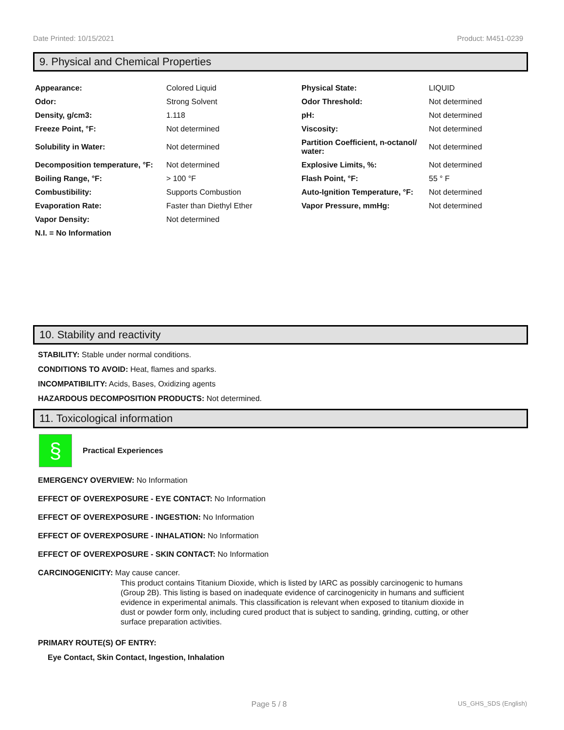Date Printed: 10/15/2021 Product: M451-0239
9. Physical and Chemical Properties
| Appearance: | Colored Liquid | Physical State: | LIQUID |
| Odor: | Strong Solvent | Odor Threshold: | Not determined |
| Density, g/cm3: | 1.118 | pH: | Not determined |
| Freeze Point, °F: | Not determined | Viscosity: | Not determined |
| Solubility in Water: | Not determined | Partition Coefficient, n-octanol/ water: | Not determined |
| Decomposition temperature, °F: | Not determined | Explosive Limits, %: | Not determined |
| Boiling Range, °F: | > 100 °F | Flash Point, °F: | 55 ° F |
| Combustibility: | Supports Combustion | Auto-Ignition Temperature, °F: | Not determined |
| Evaporation Rate: | Faster than Diethyl Ether | Vapor Pressure, mmHg: | Not determined |
| Vapor Density: | Not determined | | |
| N.I. = No Information | | | |
10. Stability and reactivity
STABILITY: Stable under normal conditions.
CONDITIONS TO AVOID: Heat, flames and sparks.
INCOMPATIBILITY: Acids, Bases, Oxidizing agents
HAZARDOUS DECOMPOSITION PRODUCTS: Not determined.
11. Toxicological information
§
Practical Experiences
EMERGENCY OVERVIEW: No Information
EFFECT OF OVEREXPOSURE - EYE CONTACT: No Information
EFFECT OF OVEREXPOSURE - INGESTION: No Information
EFFECT OF OVEREXPOSURE - INHALATION: No Information
EFFECT OF OVEREXPOSURE - SKIN CONTACT: No Information
CARCINOGENICITY: May cause cancer.
This product contains Titanium Dioxide, which is listed by IARC as possibly carcinogenic to humans (Group 2B). This listing is based on inadequate evidence of carcinogenicity in humans and sufficient evidence in experimental animals. This classification is relevant when exposed to titanium dioxide in dust or powder form only, including cured product that is subject to sanding, grinding, cutting, or other surface preparation activities.
PRIMARY ROUTE(S) OF ENTRY:
Eye Contact, Skin Contact, Ingestion, Inhalation
Page 5 / 8 US_GHS_SDS (English)